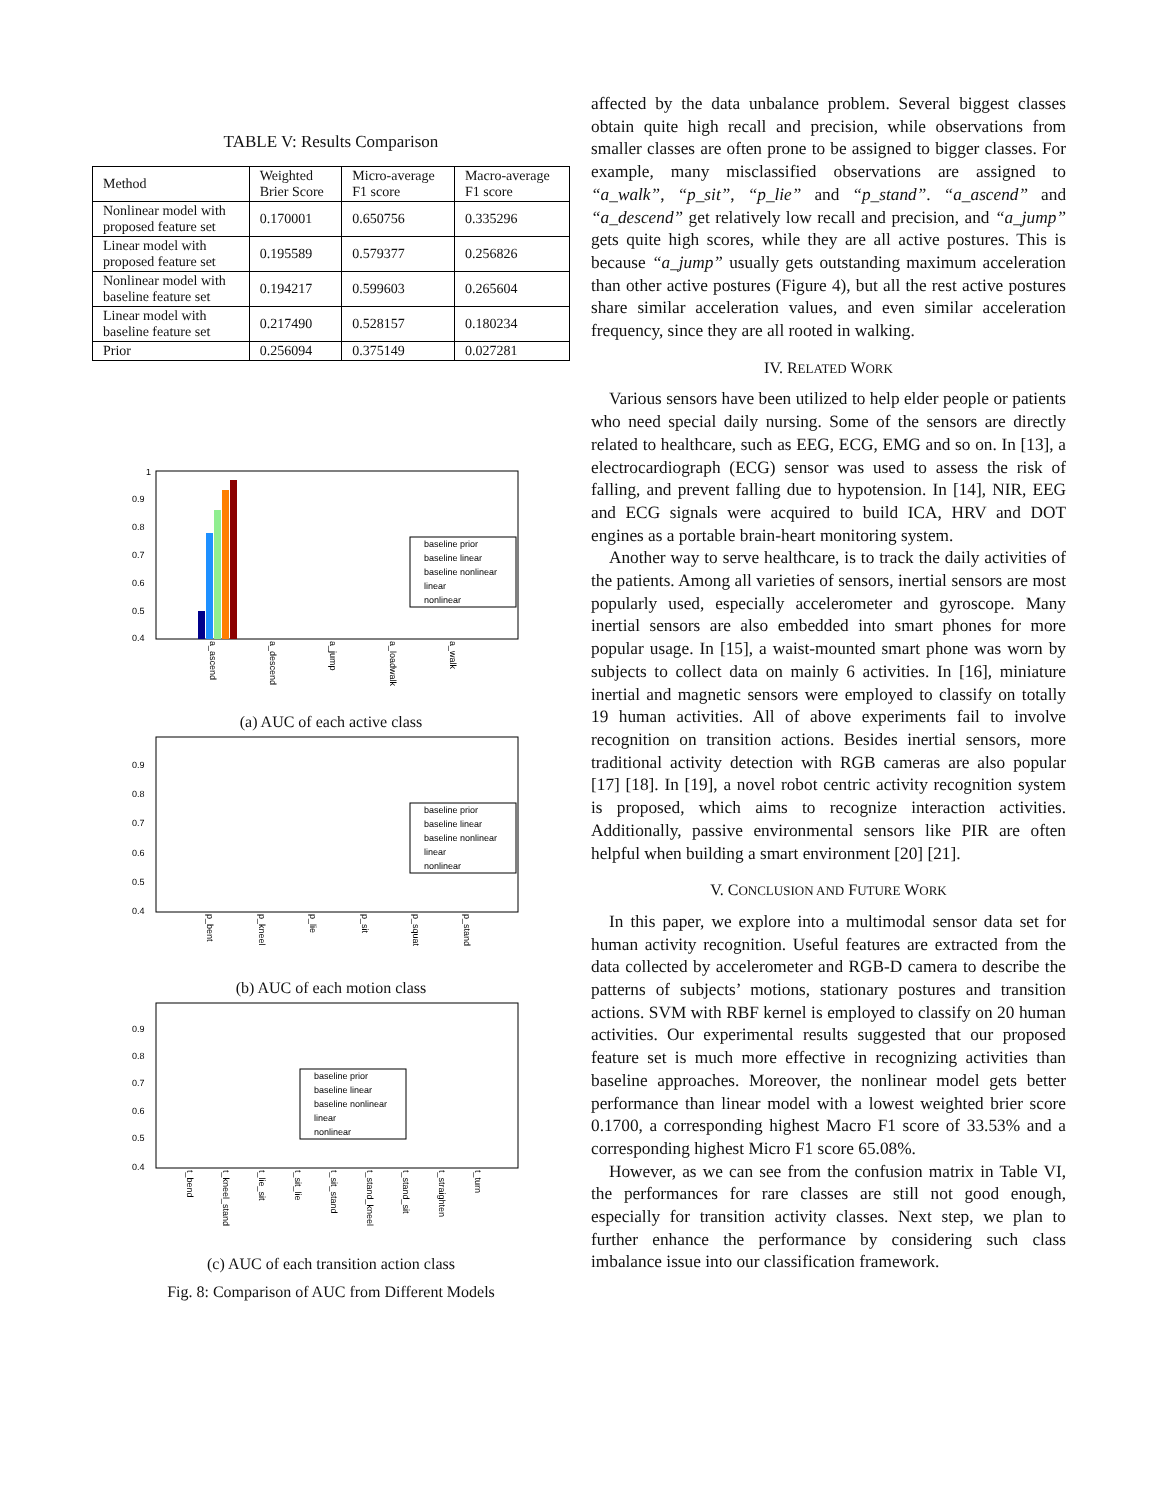TABLE V: Results Comparison
| Method | Weighted Brier Score | Micro-average F1 score | Macro-average F1 score |
| Nonlinear model with proposed feature set | 0.170001 | 0.650756 | 0.335296 |
| Linear model with proposed feature set | 0.195589 | 0.579377 | 0.256826 |
| Nonlinear model with baseline feature set | 0.194217 | 0.599603 | 0.265604 |
| Linear model with baseline feature set | 0.217490 | 0.528157 | 0.180234 |
| Prior | 0.256094 | 0.375149 | 0.027281 |
0.4
0.5
0.6
0.7
0.8
0.9
1
a_ascend
a_descend
a_jump
a_loadwalk
a_walk
baseline prior
baseline linear
baseline nonlinear
linear
nonlinear
(a) AUC of each active class
0.4
0.5
0.6
0.7
0.8
0.9
p_bent
p_kneel
p_lie
p_sit
p_squat
p_stand
baseline prior
baseline linear
baseline nonlinear
linear
nonlinear
(b) AUC of each motion class
0.4
0.5
0.6
0.7
0.8
0.9
t_bend
t_kneel_stand
t_lie_sit
t_sit_lie
t_sit_stand
t_stand_kneel
t_stand_sit
t_straighten
t_turn
baseline prior
baseline linear
baseline nonlinear
linear
nonlinear
(c) AUC of each transition action class
Fig. 8: Comparison of AUC from Different Models
affected by the data unbalance problem. Several biggest classes obtain quite high recall and precision, while observations from smaller classes are often prone to be assigned to bigger classes. For example, many misclassified observations are assigned to “a_walk”, “p_sit”, “p_lie” and “p_stand”. “a_ascend” and “a_descend” get relatively low recall and precision, and “a_jump” gets quite high scores, while they are all active postures. This is because “a_jump” usually gets outstanding maximum acceleration than other active postures (Figure 4), but all the rest active postures share similar acceleration values, and even similar acceleration frequency, since they are all rooted in walking.
IV. RELATED WORK
Various sensors have been utilized to help elder people or patients who need special daily nursing. Some of the sensors are directly related to healthcare, such as EEG, ECG, EMG and so on. In [13], a electrocardiograph (ECG) sensor was used to assess the risk of falling, and prevent falling due to hypotension. In [14], NIR, EEG and ECG signals were acquired to build ICA, HRV and DOT engines as a portable brain-heart monitoring system.
Another way to serve healthcare, is to track the daily activities of the patients. Among all varieties of sensors, inertial sensors are most popularly used, especially accelerometer and gyroscope. Many inertial sensors are also embedded into smart phones for more popular usage. In [15], a waist-mounted smart phone was worn by subjects to collect data on mainly 6 activities. In [16], miniature inertial and magnetic sensors were employed to classify on totally 19 human activities. All of above experiments fail to involve recognition on transition actions. Besides inertial sensors, more traditional activity detection with RGB cameras are also popular [17] [18]. In [19], a novel robot centric activity recognition system is proposed, which aims to recognize interaction activities. Additionally, passive environmental sensors like PIR are often helpful when building a smart environment [20] [21].
V. CONCLUSION AND FUTURE WORK
In this paper, we explore into a multimodal sensor data set for human activity recognition. Useful features are extracted from the data collected by accelerometer and RGB-D camera to describe the patterns of subjects’ motions, stationary postures and transition actions. SVM with RBF kernel is employed to classify on 20 human activities. Our experimental results suggested that our proposed feature set is much more effective in recognizing activities than baseline approaches. Moreover, the nonlinear model gets better performance than linear model with a lowest weighted brier score 0.1700, a corresponding highest Macro F1 score of 33.53% and a corresponding highest Micro F1 score 65.08%.
However, as we can see from the confusion matrix in Table VI, the performances for rare classes are still not good enough, especially for transition activity classes. Next step, we plan to further enhance the performance by considering such class imbalance issue into our classification framework.